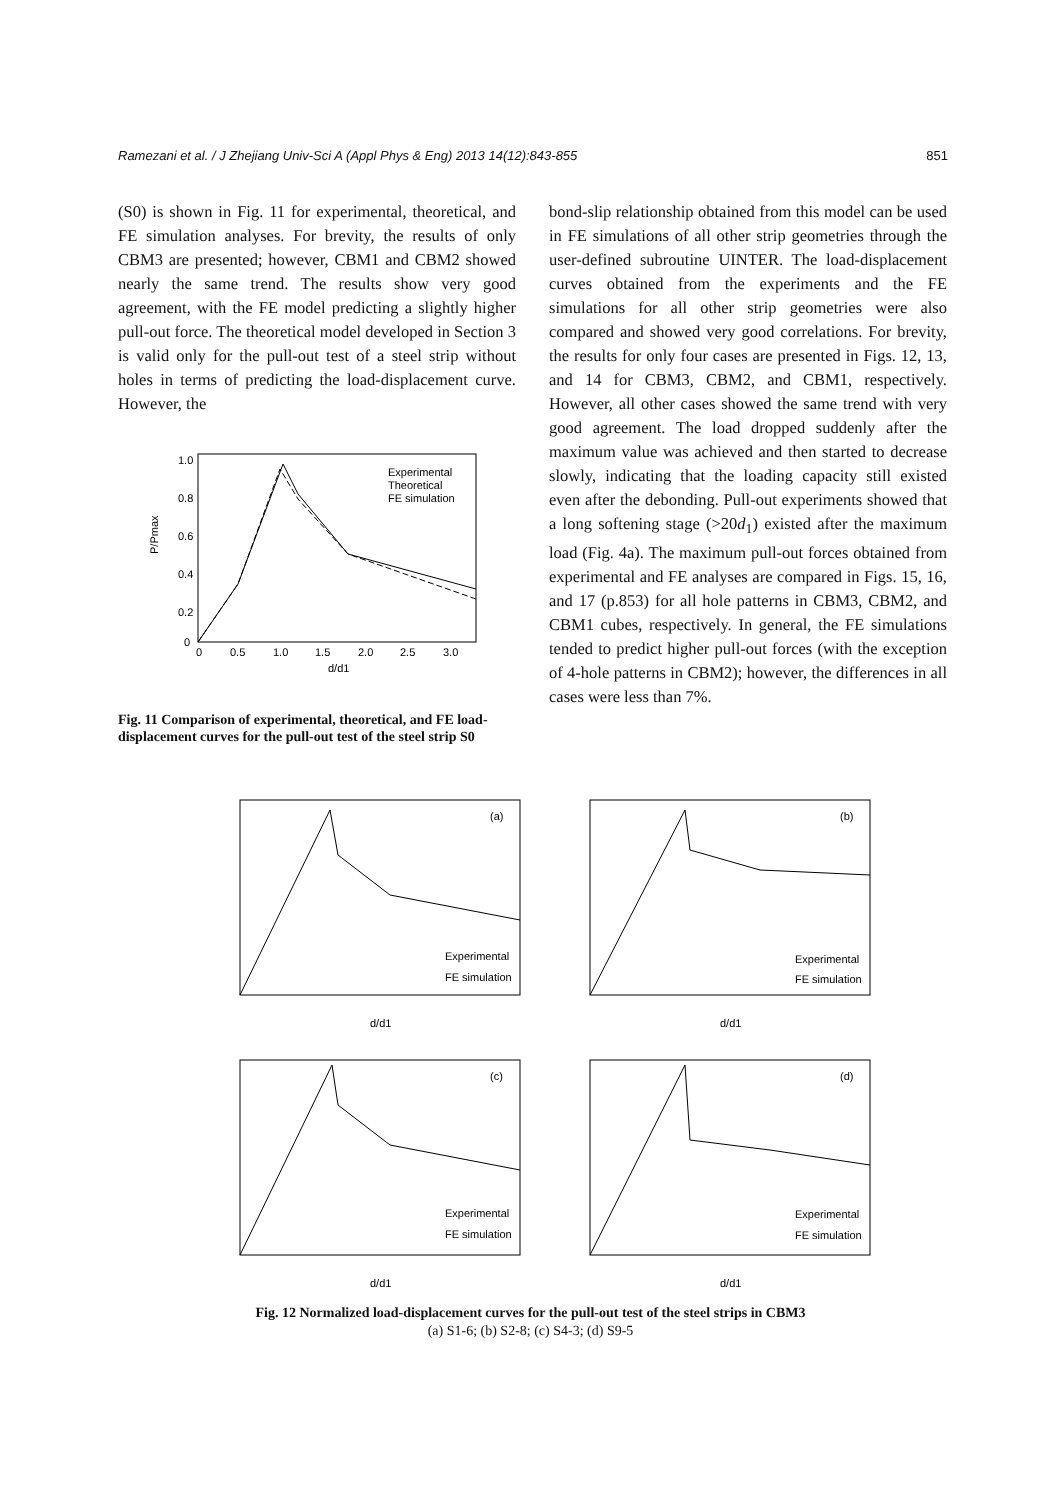Ramezani et al. / J Zhejiang Univ-Sci A (Appl Phys & Eng) 2013 14(12):843-855 851
(S0) is shown in Fig. 11 for experimental, theoretical, and FE simulation analyses. For brevity, the results of only CBM3 are presented; however, CBM1 and CBM2 showed nearly the same trend. The results show very good agreement, with the FE model predicting a slightly higher pull-out force. The theoretical model developed in Section 3 is valid only for the pull-out test of a steel strip without holes in terms of predicting the load-displacement curve. However, the
Experimental
Theoretical
FE simulation
1.0
0.8
0.6
0.4
0.2
0
0
0.5
1.0
1.5
2.0
2.5
3.0
P/Pmax
d/d1
Fig. 11 Comparison of experimental, theoretical, and FE load-displacement curves for the pull-out test of the steel strip S0
bond-slip relationship obtained from this model can be used in FE simulations of all other strip geometries through the user-defined subroutine UINTER. The load-displacement curves obtained from the experiments and the FE simulations for all other strip geometries were also compared and showed very good correlations. For brevity, the results for only four cases are presented in Figs. 12, 13, and 14 for CBM3, CBM2, and CBM1, respectively. However, all other cases showed the same trend with very good agreement. The load dropped suddenly after the maximum value was achieved and then started to decrease slowly, indicating that the loading capacity still existed even after the debonding. Pull-out experiments showed that a long softening stage (>20d<sub>1</sub>) existed after the maximum load (Fig. 4a). The maximum pull-out forces obtained from experimental and FE analyses are compared in Figs. 15, 16, and 17 (p.853) for all hole patterns in CBM3, CBM2, and CBM1 cubes, respectively. In general, the FE simulations tended to predict higher pull-out forces (with the exception of 4-hole patterns in CBM2); however, the differences in all cases were less than 7%.
(a)
Experimental
FE simulation
d/d1
(b)
Experimental
FE simulation
d/d1
(c)
Experimental
FE simulation
d/d1
(d)
Experimental
FE simulation
d/d1
Fig. 12 Normalized load-displacement curves for the pull-out test of the steel strips in CBM3
(a) S1-6; (b) S2-8; (c) S4-3; (d) S9-5